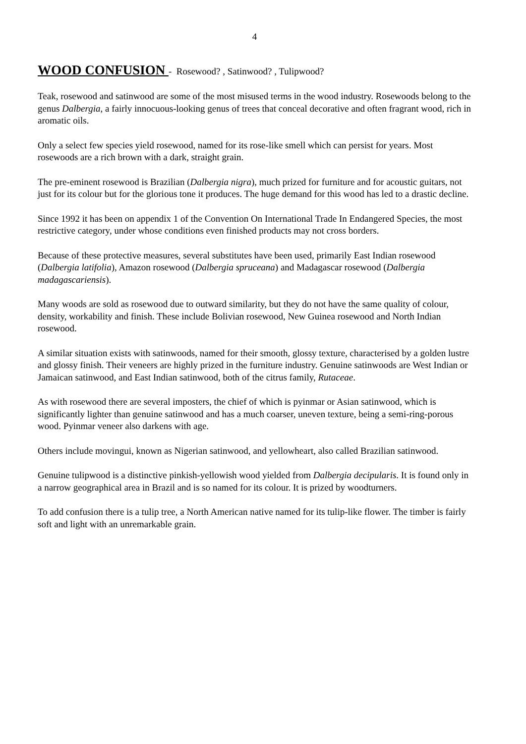4
WOOD CONFUSION - Rosewood? , Satinwood? , Tulipwood?
Teak, rosewood and satinwood are some of the most misused terms in the wood industry. Rosewoods belong to the genus Dalbergia, a fairly innocuous-looking genus of trees that conceal decorative and often fragrant wood, rich in aromatic oils.
Only a select few species yield rosewood, named for its rose-like smell which can persist for years. Most rosewoods are a rich brown with a dark, straight grain.
The pre-eminent rosewood is Brazilian (Dalbergia nigra), much prized for furniture and for acoustic guitars, not just for its colour but for the glorious tone it produces. The huge demand for this wood has led to a drastic decline.
Since 1992 it has been on appendix 1 of the Convention On International Trade In Endangered Species, the most restrictive category, under whose conditions even finished products may not cross borders.
Because of these protective measures, several substitutes have been used, primarily East Indian rosewood (Dalbergia latifolia), Amazon rosewood (Dalbergia spruceana) and Madagascar rosewood (Dalbergia madagascariensis).
Many woods are sold as rosewood due to outward similarity, but they do not have the same quality of colour, density, workability and finish. These include Bolivian rosewood, New Guinea rosewood and North Indian rosewood.
A similar situation exists with satinwoods, named for their smooth, glossy texture, characterised by a golden lustre and glossy finish. Their veneers are highly prized in the furniture industry. Genuine satinwoods are West Indian or Jamaican satinwood, and East Indian satinwood, both of the citrus family, Rutaceae.
As with rosewood there are several imposters, the chief of which is pyinmar or Asian satinwood, which is significantly lighter than genuine satinwood and has a much coarser, uneven texture, being a semi-ring-porous wood. Pyinmar veneer also darkens with age.
Others include movingui, known as Nigerian satinwood, and yellowheart, also called Brazilian satinwood.
Genuine tulipwood is a distinctive pinkish-yellowish wood yielded from Dalbergia decipularis. It is found only in a narrow geographical area in Brazil and is so named for its colour. It is prized by woodturners.
To add confusion there is a tulip tree, a North American native named for its tulip-like flower. The timber is fairly soft and light with an unremarkable grain.